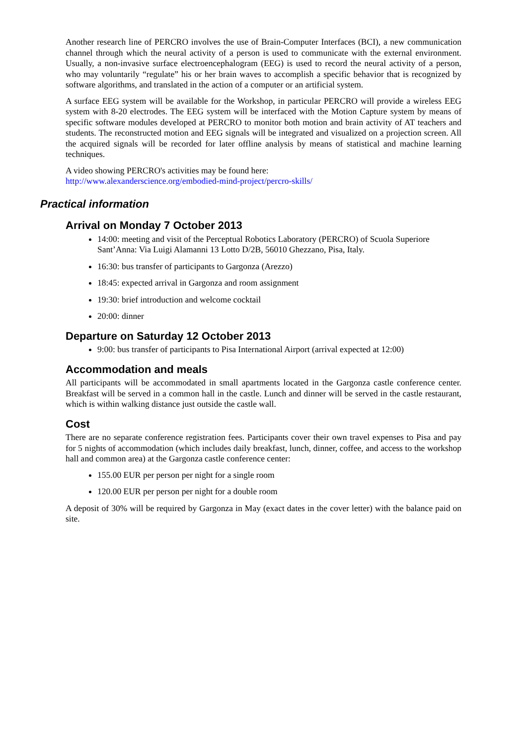Another research line of PERCRO involves the use of Brain-Computer Interfaces (BCI), a new communication channel through which the neural activity of a person is used to communicate with the external environment. Usually, a non-invasive surface electroencephalogram (EEG) is used to record the neural activity of a person, who may voluntarily “regulate” his or her brain waves to accomplish a specific behavior that is recognized by software algorithms, and translated in the action of a computer or an artificial system.
A surface EEG system will be available for the Workshop, in particular PERCRO will provide a wireless EEG system with 8-20 electrodes. The EEG system will be interfaced with the Motion Capture system by means of specific software modules developed at PERCRO to monitor both motion and brain activity of AT teachers and students. The reconstructed motion and EEG signals will be integrated and visualized on a projection screen. All the acquired signals will be recorded for later offline analysis by means of statistical and machine learning techniques.
A video showing PERCRO's activities may be found here:
http://www.alexanderscience.org/embodied-mind-project/percro-skills/
Practical information
Arrival on Monday 7 October 2013
14:00: meeting and visit of the Perceptual Robotics Laboratory (PERCRO) of Scuola Superiore Sant’Anna: Via Luigi Alamanni 13 Lotto D/2B, 56010 Ghezzano, Pisa, Italy.
16:30: bus transfer of participants to Gargonza (Arezzo)
18:45: expected arrival in Gargonza and room assignment
19:30: brief introduction and welcome cocktail
20:00: dinner
Departure on Saturday 12 October 2013
9:00: bus transfer of participants to Pisa International Airport (arrival expected at 12:00)
Accommodation and meals
All participants will be accommodated in small apartments located in the Gargonza castle conference center. Breakfast will be served in a common hall in the castle. Lunch and dinner will be served in the castle restaurant, which is within walking distance just outside the castle wall.
Cost
There are no separate conference registration fees. Participants cover their own travel expenses to Pisa and pay for 5 nights of accommodation (which includes daily breakfast, lunch, dinner, coffee, and access to the workshop hall and common area) at the Gargonza castle conference center:
155.00 EUR per person per night for a single room
120.00 EUR per person per night for a double room
A deposit of 30% will be required by Gargonza in May (exact dates in the cover letter) with the balance paid on site.